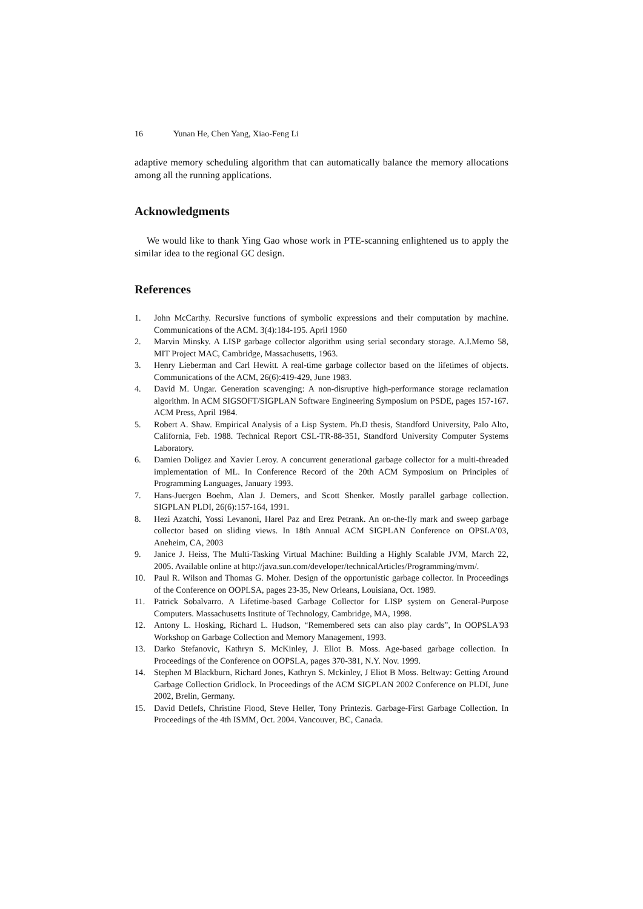16 Yunan He, Chen Yang, Xiao-Feng Li
adaptive memory scheduling algorithm that can automatically balance the memory allocations among all the running applications.
Acknowledgments
We would like to thank Ying Gao whose work in PTE-scanning enlightened us to apply the similar idea to the regional GC design.
References
1. John McCarthy. Recursive functions of symbolic expressions and their computation by machine. Communications of the ACM. 3(4):184-195. April 1960
2. Marvin Minsky. A LISP garbage collector algorithm using serial secondary storage. A.I.Memo 58, MIT Project MAC, Cambridge, Massachusetts, 1963.
3. Henry Lieberman and Carl Hewitt. A real-time garbage collector based on the lifetimes of objects. Communications of the ACM, 26(6):419-429, June 1983.
4. David M. Ungar. Generation scavenging: A non-disruptive high-performance storage reclamation algorithm. In ACM SIGSOFT/SIGPLAN Software Engineering Symposium on PSDE, pages 157-167. ACM Press, April 1984.
5. Robert A. Shaw. Empirical Analysis of a Lisp System. Ph.D thesis, Standford University, Palo Alto, California, Feb. 1988. Technical Report CSL-TR-88-351, Standford University Computer Systems Laboratory.
6. Damien Doligez and Xavier Leroy. A concurrent generational garbage collector for a multi-threaded implementation of ML. In Conference Record of the 20th ACM Symposium on Principles of Programming Languages, January 1993.
7. Hans-Juergen Boehm, Alan J. Demers, and Scott Shenker. Mostly parallel garbage collection. SIGPLAN PLDI, 26(6):157-164, 1991.
8. Hezi Azatchi, Yossi Levanoni, Harel Paz and Erez Petrank. An on-the-fly mark and sweep garbage collector based on sliding views. In 18th Annual ACM SIGPLAN Conference on OPSLA’03, Aneheim, CA, 2003
9. Janice J. Heiss, The Multi-Tasking Virtual Machine: Building a Highly Scalable JVM, March 22, 2005. Available online at http://java.sun.com/developer/technicalArticles/Programming/mvm/.
10. Paul R. Wilson and Thomas G. Moher. Design of the opportunistic garbage collector. In Proceedings of the Conference on OOPLSA, pages 23-35, New Orleans, Louisiana, Oct. 1989.
11. Patrick Sobalvarro. A Lifetime-based Garbage Collector for LISP system on General-Purpose Computers. Massachusetts Institute of Technology, Cambridge, MA, 1998.
12. Antony L. Hosking, Richard L. Hudson, “Remembered sets can also play cards”, In OOPSLA'93 Workshop on Garbage Collection and Memory Management, 1993.
13. Darko Stefanovic, Kathryn S. McKinley, J. Eliot B. Moss. Age-based garbage collection. In Proceedings of the Conference on OOPSLA, pages 370-381, N.Y. Nov. 1999.
14. Stephen M Blackburn, Richard Jones, Kathryn S. Mckinley, J Eliot B Moss. Beltway: Getting Around Garbage Collection Gridlock. In Proceedings of the ACM SIGPLAN 2002 Conference on PLDI, June 2002, Brelin, Germany.
15. David Detlefs, Christine Flood, Steve Heller, Tony Printezis. Garbage-First Garbage Collection. In Proceedings of the 4th ISMM, Oct. 2004. Vancouver, BC, Canada.